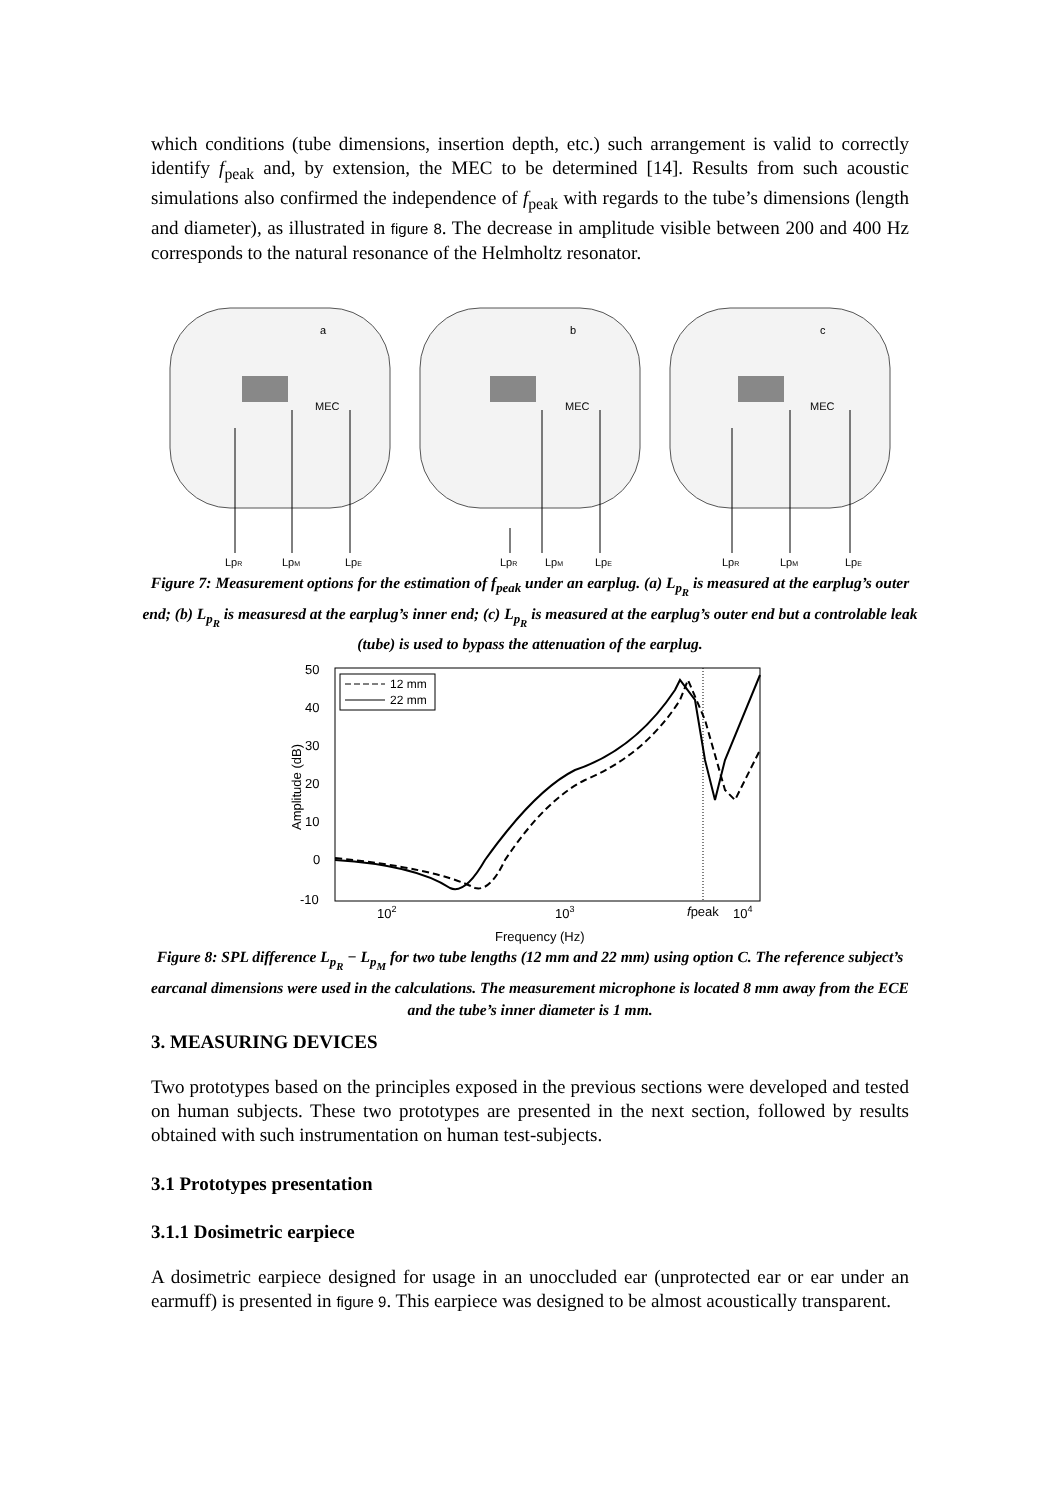which conditions (tube dimensions, insertion depth, etc.) such arrangement is valid to correctly identify f<sub>peak</sub> and, by extension, the MEC to be determined [14]. Results from such acoustic simulations also confirmed the independence of f<sub>peak</sub> with regards to the tube’s dimensions (length and diameter), as illustrated in figure 8. The decrease in amplitude visible between 200 and 400 Hz corresponds to the natural resonance of the Helmholtz resonator.
a
b
c
MEC
MEC
MEC
LpR
LpM
LpE
LpR
LpM
LpE
LpR
LpM
LpE
Figure 7: Measurement options for the estimation of f<sub>peak</sub> under an earplug. (a) L<sub>p<sub>R</sub></sub> is measured at the earplug’s outer end; (b) L<sub>p<sub>R</sub></sub> is measuresd at the earplug’s inner end; (c) L<sub>p<sub>R</sub></sub> is measured at the earplug’s outer end but a controlable leak (tube) is used to bypass the attenuation of the earplug.
50
40
30
20
10
0
-10
Amplitude (dB)
102
103
fpeak
104
Frequency (Hz)
12 mm
22 mm
Figure 8: SPL difference L<sub>p<sub>R</sub></sub> − L<sub>p<sub>M</sub></sub> for two tube lengths (12 mm and 22 mm) using option C. The reference subject’s earcanal dimensions were used in the calculations. The measurement microphone is located 8 mm away from the ECE and the tube’s inner diameter is 1 mm.
3. MEASURING DEVICES
Two prototypes based on the principles exposed in the previous sections were developed and tested on human subjects. These two prototypes are presented in the next section, followed by results obtained with such instrumentation on human test-subjects.
3.1 Prototypes presentation
3.1.1 Dosimetric earpiece
A dosimetric earpiece designed for usage in an unoccluded ear (unprotected ear or ear under an earmuff) is presented in figure 9. This earpiece was designed to be almost acoustically transparent.